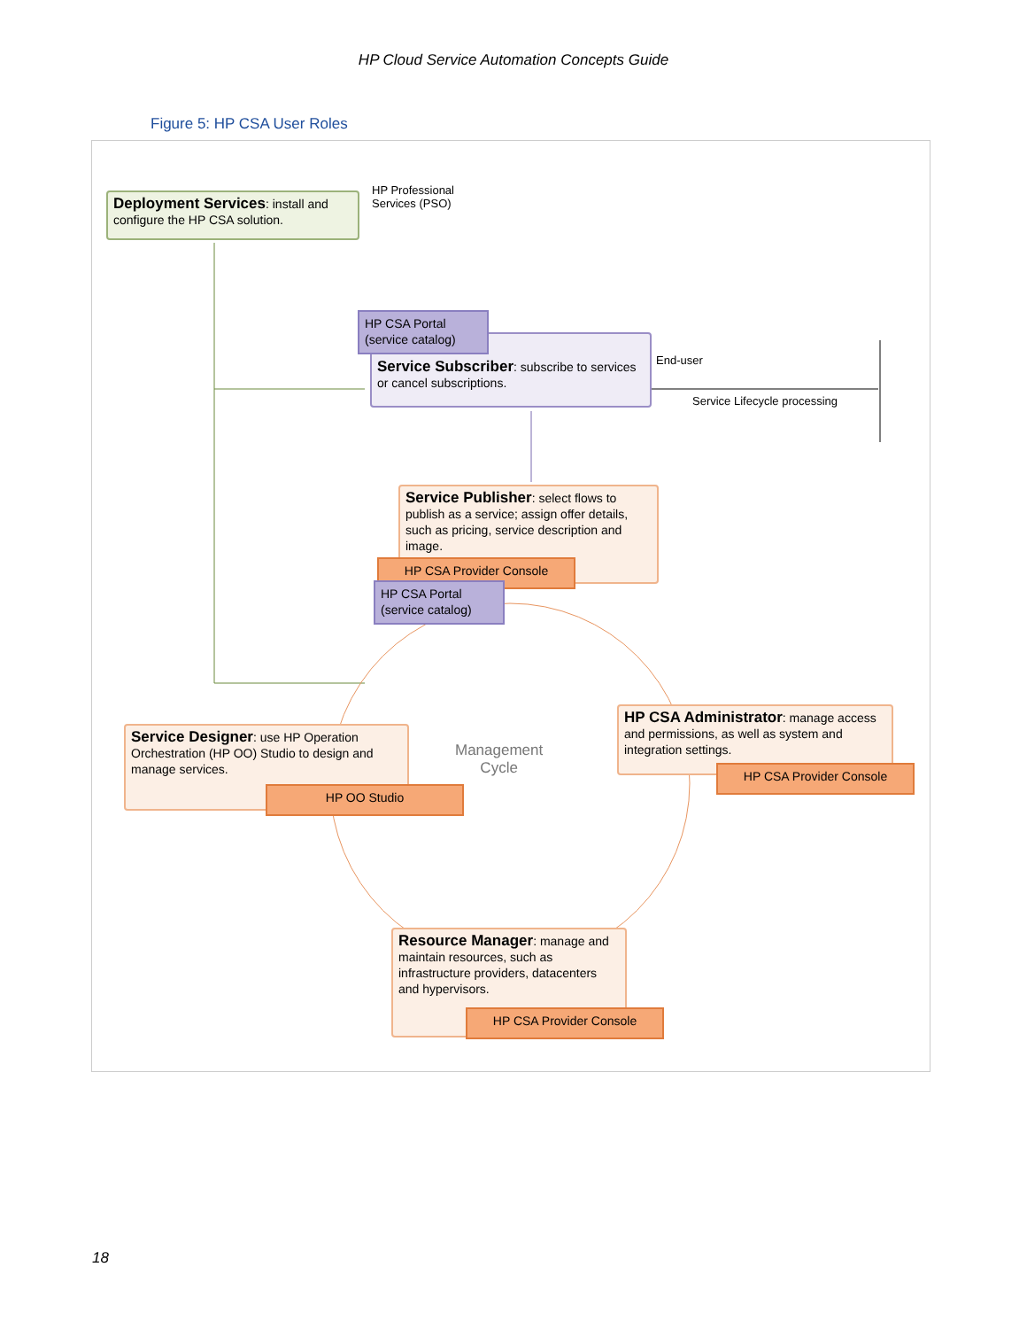HP Cloud Service Automation Concepts Guide
Figure 5: HP CSA User Roles
Deployment Services: install and configure the HP CSA solution.
HP Professional
Services (PSO)
Service Subscriber: subscribe to services or cancel subscriptions.
HP CSA Portal
(service catalog)
End-user
Service Lifecycle processing
Service Publisher: select flows to publish as a service; assign offer details, such as pricing, service description and image.
HP CSA Provider Console
HP CSA Portal
(service catalog)
Management
Cycle
Service Designer: use HP Operation Orchestration (HP OO) Studio to design and manage services.
HP OO Studio
HP CSA Administrator: manage access and permissions, as well as system and integration settings.
HP CSA Provider Console
Resource Manager: manage and maintain resources, such as infrastructure providers, datacenters and hypervisors.
HP CSA Provider Console
18